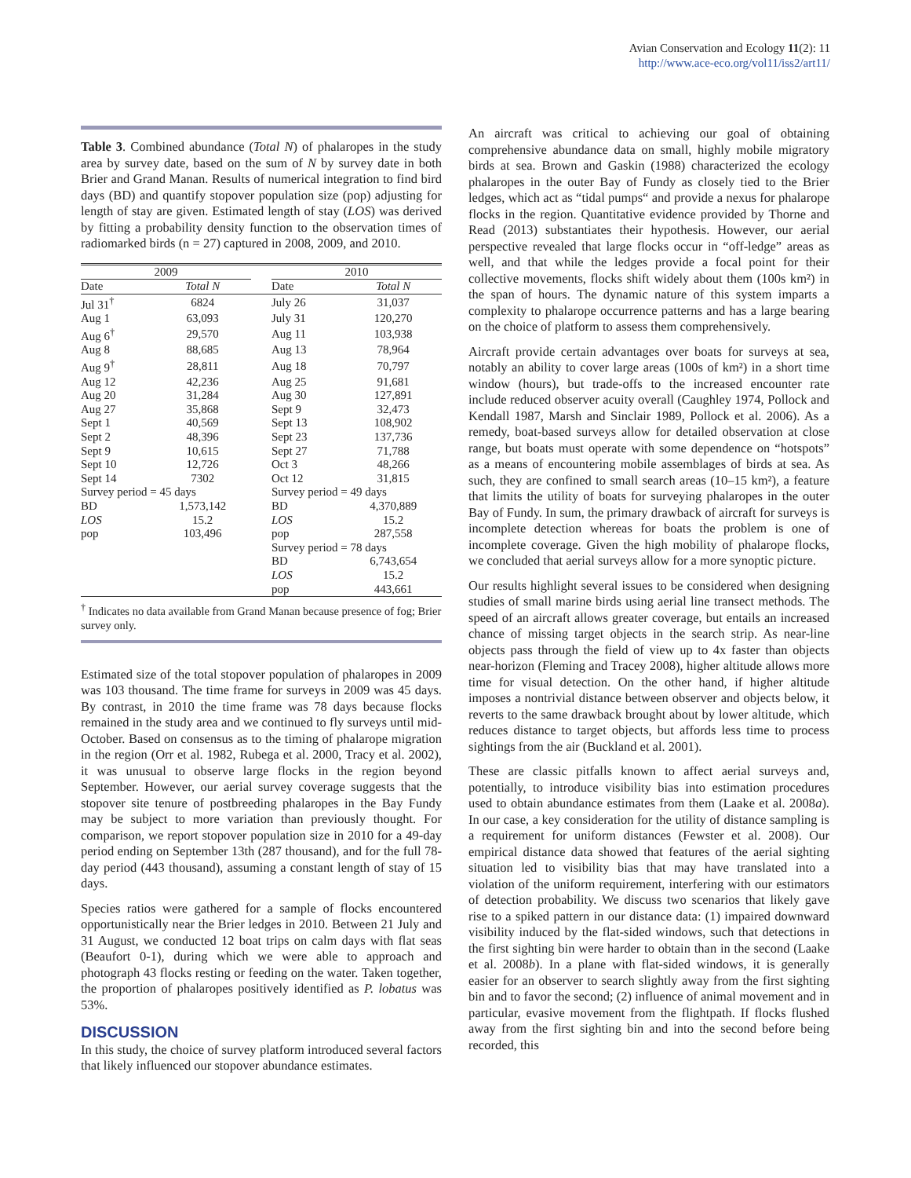Avian Conservation and Ecology 11(2): 11
http://www.ace-eco.org/vol11/iss2/art11/
Table 3. Combined abundance (Total N) of phalaropes in the study area by survey date, based on the sum of N by survey date in both Brier and Grand Manan. Results of numerical integration to find bird days (BD) and quantify stopover population size (pop) adjusting for length of stay are given. Estimated length of stay (LOS) was derived by fitting a probability density function to the observation times of radiomarked birds (n = 27) captured in 2008, 2009, and 2010.
| 2009 | | | 2010 | |
| --- | --- | --- | --- | --- |
| Date | Total N | | Date | Total N |
| Jul 31<sup>†</sup> | 6824 | | July 26 | 31,037 |
| Aug 1 | 63,093 | | July 31 | 120,270 |
| Aug 6<sup>†</sup> | 29,570 | | Aug 11 | 103,938 |
| Aug 8 | 88,685 | | Aug 13 | 78,964 |
| Aug 9<sup>†</sup> | 28,811 | | Aug 18 | 70,797 |
| Aug 12 | 42,236 | | Aug 25 | 91,681 |
| Aug 20 | 31,284 | | Aug 30 | 127,891 |
| Aug 27 | 35,868 | | Sept 9 | 32,473 |
| Sept 1 | 40,569 | | Sept 13 | 108,902 |
| Sept 2 | 48,396 | | Sept 23 | 137,736 |
| Sept 9 | 10,615 | | Sept 27 | 71,788 |
| Sept 10 | 12,726 | | Oct 3 | 48,266 |
| Sept 14 | 7302 | | Oct 12 | 31,815 |
| Survey period = 45 days | | | Survey period = 49 days | |
| BD | 1,573,142 | | BD | 4,370,889 |
| LOS | 15.2 | | LOS | 15.2 |
| pop | 103,496 | | pop | 287,558 |
| | | | Survey period = 78 days | |
| | | | BD | 6,743,654 |
| | | | LOS | 15.2 |
| | | | pop | 443,661 |
<sup>†</sup> Indicates no data available from Grand Manan because presence of fog; Brier survey only.
Estimated size of the total stopover population of phalaropes in 2009 was 103 thousand. The time frame for surveys in 2009 was 45 days. By contrast, in 2010 the time frame was 78 days because flocks remained in the study area and we continued to fly surveys until mid-October. Based on consensus as to the timing of phalarope migration in the region (Orr et al. 1982, Rubega et al. 2000, Tracy et al. 2002), it was unusual to observe large flocks in the region beyond September. However, our aerial survey coverage suggests that the stopover site tenure of postbreeding phalaropes in the Bay Fundy may be subject to more variation than previously thought. For comparison, we report stopover population size in 2010 for a 49-day period ending on September 13th (287 thousand), and for the full 78-day period (443 thousand), assuming a constant length of stay of 15 days.
Species ratios were gathered for a sample of flocks encountered opportunistically near the Brier ledges in 2010. Between 21 July and 31 August, we conducted 12 boat trips on calm days with flat seas (Beaufort 0-1), during which we were able to approach and photograph 43 flocks resting or feeding on the water. Taken together, the proportion of phalaropes positively identified as P. lobatus was 53%.
DISCUSSION
In this study, the choice of survey platform introduced several factors that likely influenced our stopover abundance estimates.
An aircraft was critical to achieving our goal of obtaining comprehensive abundance data on small, highly mobile migratory birds at sea. Brown and Gaskin (1988) characterized the ecology phalaropes in the outer Bay of Fundy as closely tied to the Brier ledges, which act as “tidal pumps“ and provide a nexus for phalarope flocks in the region. Quantitative evidence provided by Thorne and Read (2013) substantiates their hypothesis. However, our aerial perspective revealed that large flocks occur in “off-ledge” areas as well, and that while the ledges provide a focal point for their collective movements, flocks shift widely about them (100s km²) in the span of hours. The dynamic nature of this system imparts a complexity to phalarope occurrence patterns and has a large bearing on the choice of platform to assess them comprehensively.
Aircraft provide certain advantages over boats for surveys at sea, notably an ability to cover large areas (100s of km²) in a short time window (hours), but trade-offs to the increased encounter rate include reduced observer acuity overall (Caughley 1974, Pollock and Kendall 1987, Marsh and Sinclair 1989, Pollock et al. 2006). As a remedy, boat-based surveys allow for detailed observation at close range, but boats must operate with some dependence on “hotspots” as a means of encountering mobile assemblages of birds at sea. As such, they are confined to small search areas (10–15 km²), a feature that limits the utility of boats for surveying phalaropes in the outer Bay of Fundy. In sum, the primary drawback of aircraft for surveys is incomplete detection whereas for boats the problem is one of incomplete coverage. Given the high mobility of phalarope flocks, we concluded that aerial surveys allow for a more synoptic picture.
Our results highlight several issues to be considered when designing studies of small marine birds using aerial line transect methods. The speed of an aircraft allows greater coverage, but entails an increased chance of missing target objects in the search strip. As near-line objects pass through the field of view up to 4x faster than objects near-horizon (Fleming and Tracey 2008), higher altitude allows more time for visual detection. On the other hand, if higher altitude imposes a nontrivial distance between observer and objects below, it reverts to the same drawback brought about by lower altitude, which reduces distance to target objects, but affords less time to process sightings from the air (Buckland et al. 2001).
These are classic pitfalls known to affect aerial surveys and, potentially, to introduce visibility bias into estimation procedures used to obtain abundance estimates from them (Laake et al. 2008a). In our case, a key consideration for the utility of distance sampling is a requirement for uniform distances (Fewster et al. 2008). Our empirical distance data showed that features of the aerial sighting situation led to visibility bias that may have translated into a violation of the uniform requirement, interfering with our estimators of detection probability. We discuss two scenarios that likely gave rise to a spiked pattern in our distance data: (1) impaired downward visibility induced by the flat-sided windows, such that detections in the first sighting bin were harder to obtain than in the second (Laake et al. 2008b). In a plane with flat-sided windows, it is generally easier for an observer to search slightly away from the first sighting bin and to favor the second; (2) influence of animal movement and in particular, evasive movement from the flightpath. If flocks flushed away from the first sighting bin and into the second before being recorded, this